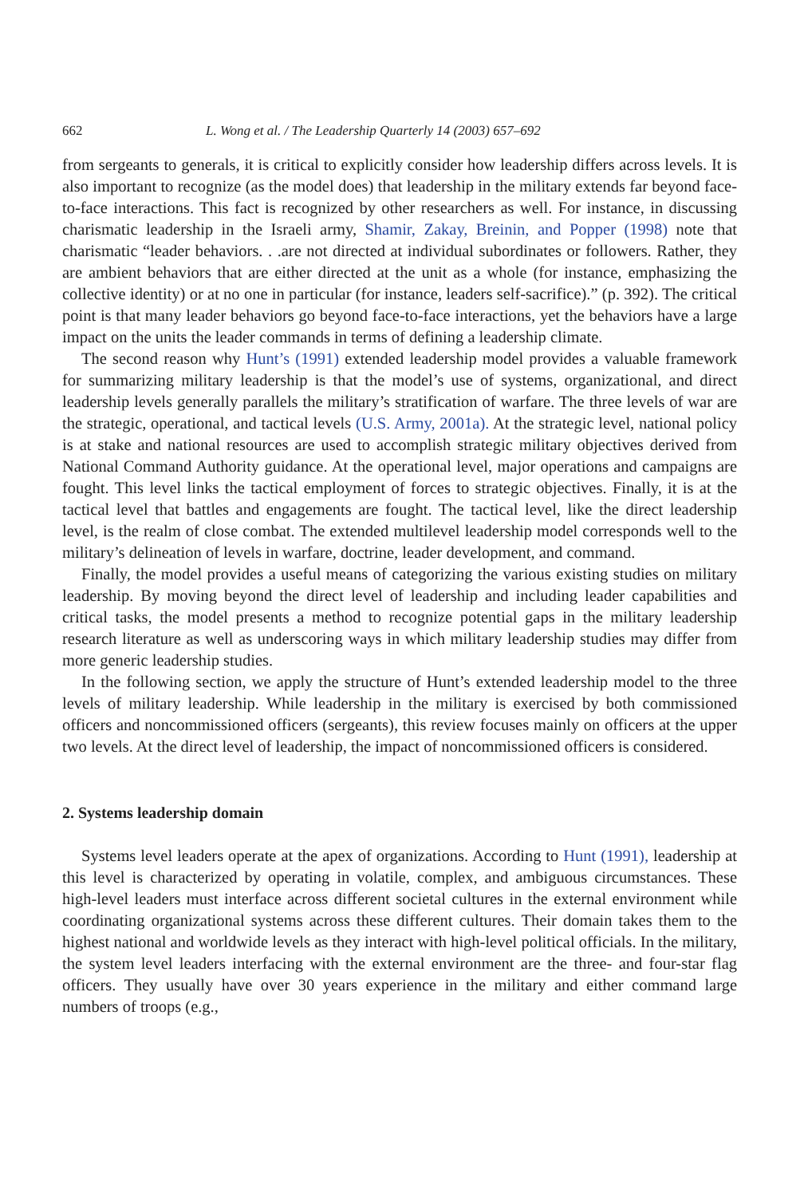662 L. Wong et al. / The Leadership Quarterly 14 (2003) 657–692
from sergeants to generals, it is critical to explicitly consider how leadership differs across levels. It is also important to recognize (as the model does) that leadership in the military extends far beyond face-to-face interactions. This fact is recognized by other researchers as well. For instance, in discussing charismatic leadership in the Israeli army, Shamir, Zakay, Breinin, and Popper (1998) note that charismatic “leader behaviors. . .are not directed at individual subordinates or followers. Rather, they are ambient behaviors that are either directed at the unit as a whole (for instance, emphasizing the collective identity) or at no one in particular (for instance, leaders self-sacrifice).” (p. 392). The critical point is that many leader behaviors go beyond face-to-face interactions, yet the behaviors have a large impact on the units the leader commands in terms of defining a leadership climate.
The second reason why Hunt’s (1991) extended leadership model provides a valuable framework for summarizing military leadership is that the model’s use of systems, organizational, and direct leadership levels generally parallels the military’s stratification of warfare. The three levels of war are the strategic, operational, and tactical levels (U.S. Army, 2001a). At the strategic level, national policy is at stake and national resources are used to accomplish strategic military objectives derived from National Command Authority guidance. At the operational level, major operations and campaigns are fought. This level links the tactical employment of forces to strategic objectives. Finally, it is at the tactical level that battles and engagements are fought. The tactical level, like the direct leadership level, is the realm of close combat. The extended multilevel leadership model corresponds well to the military’s delineation of levels in warfare, doctrine, leader development, and command.
Finally, the model provides a useful means of categorizing the various existing studies on military leadership. By moving beyond the direct level of leadership and including leader capabilities and critical tasks, the model presents a method to recognize potential gaps in the military leadership research literature as well as underscoring ways in which military leadership studies may differ from more generic leadership studies.
In the following section, we apply the structure of Hunt’s extended leadership model to the three levels of military leadership. While leadership in the military is exercised by both commissioned officers and noncommissioned officers (sergeants), this review focuses mainly on officers at the upper two levels. At the direct level of leadership, the impact of noncommissioned officers is considered.
2. Systems leadership domain
Systems level leaders operate at the apex of organizations. According to Hunt (1991), leadership at this level is characterized by operating in volatile, complex, and ambiguous circumstances. These high-level leaders must interface across different societal cultures in the external environment while coordinating organizational systems across these different cultures. Their domain takes them to the highest national and worldwide levels as they interact with high-level political officials. In the military, the system level leaders interfacing with the external environment are the three- and four-star flag officers. They usually have over 30 years experience in the military and either command large numbers of troops (e.g.,